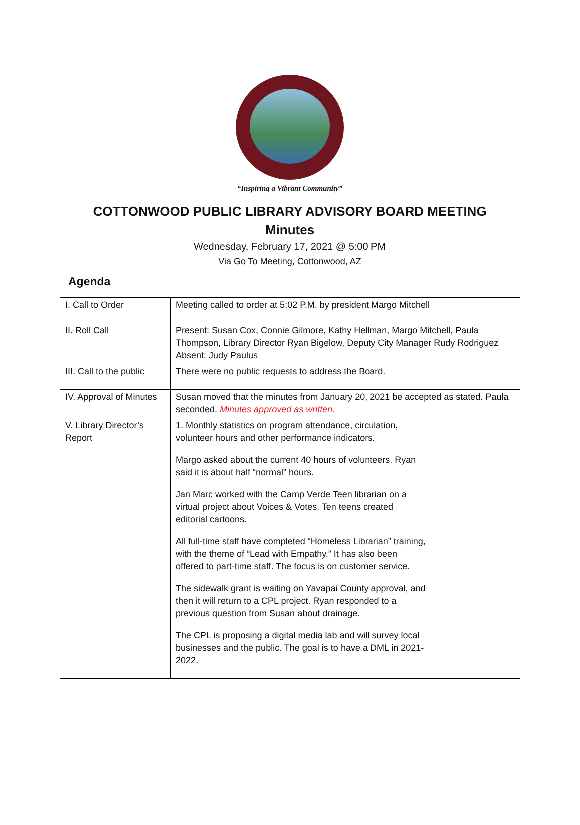“Inspiring a Vibrant Community”
COTTONWOOD PUBLIC LIBRARY ADVISORY BOARD MEETING
Minutes
Wednesday, February 17, 2021 @ 5:00 PM
Via Go To Meeting, Cottonwood, AZ
Agenda
| I. Call to Order | Meeting called to order at 5:02 P.M. by president Margo Mitchell |
| II. Roll Call | Present: Susan Cox, Connie Gilmore, Kathy Hellman, Margo Mitchell, Paula Thompson, Library Director Ryan Bigelow, Deputy City Manager Rudy Rodriguez Absent: Judy Paulus |
| III. Call to the public | There were no public requests to address the Board. |
| IV. Approval of Minutes | Susan moved that the minutes from January 20, 2021 be accepted as stated. Paula seconded. Minutes approved as written. |
| V. Library Director’s Report | 1. Monthly statistics on program attendance, circulation, volunteer hours and other performance indicators. Margo asked about the current 40 hours of volunteers. Ryan said it is about half “normal” hours. Jan Marc worked with the Camp Verde Teen librarian on a virtual project about Voices & Votes. Ten teens created editorial cartoons. All full-time staff have completed “Homeless Librarian” training, with the theme of “Lead with Empathy.” It has also been offered to part-time staff. The focus is on customer service. The sidewalk grant is waiting on Yavapai County approval, and then it will return to a CPL project. Ryan responded to a previous question from Susan about drainage. The CPL is proposing a digital media lab and will survey local businesses and the public. The goal is to have a DML in 2021- 2022. |